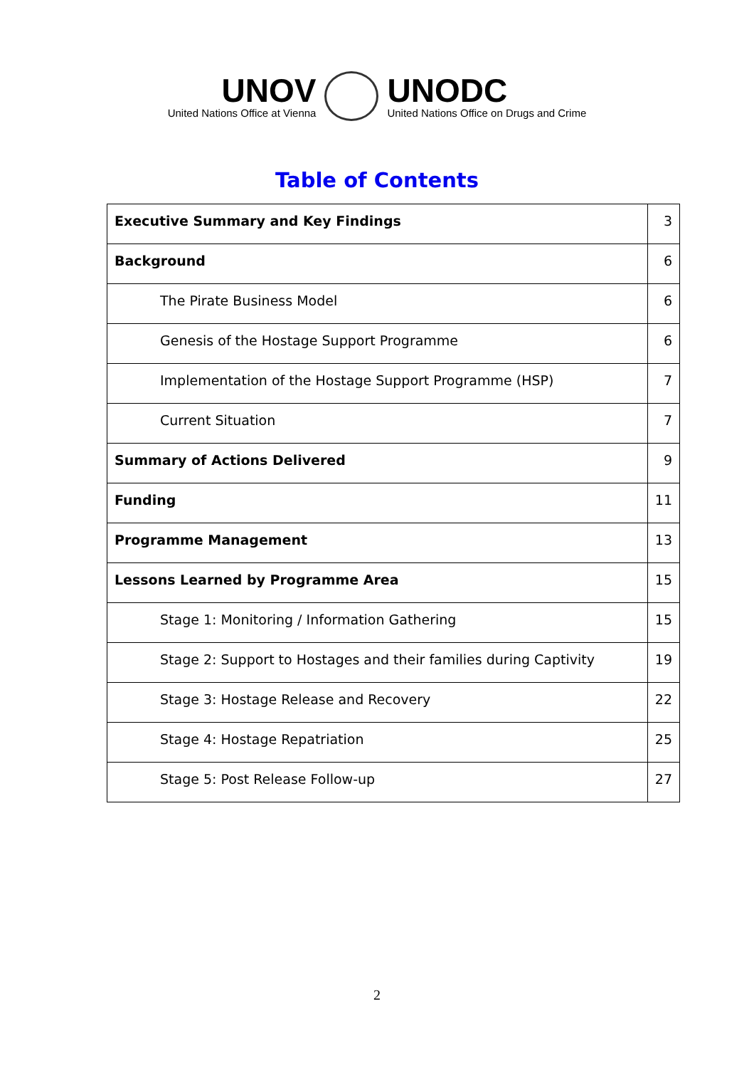UNOV
United Nations Office at Vienna
UNODC
United Nations Office on Drugs and Crime
Table of Contents
| Executive Summary and Key Findings | 3 |
| Background | 6 |
| The Pirate Business Model | 6 |
| Genesis of the Hostage Support Programme | 6 |
| Implementation of the Hostage Support Programme (HSP) | 7 |
| Current Situation | 7 |
| Summary of Actions Delivered | 9 |
| Funding | 11 |
| Programme Management | 13 |
| Lessons Learned by Programme Area | 15 |
| Stage 1: Monitoring / Information Gathering | 15 |
| Stage 2: Support to Hostages and their families during Captivity | 19 |
| Stage 3: Hostage Release and Recovery | 22 |
| Stage 4: Hostage Repatriation | 25 |
| Stage 5: Post Release Follow-up | 27 |
2